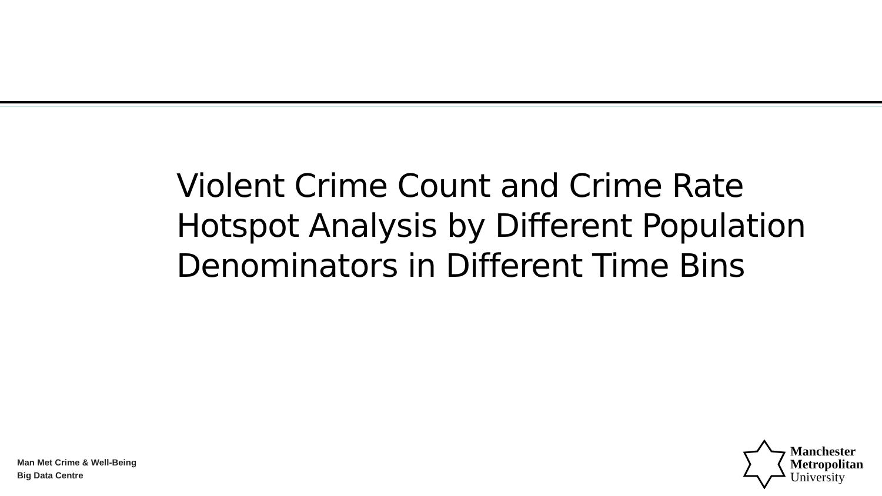Violent Crime Count and Crime Rate Hotspot Analysis by Different Population Denominators in Different Time Bins
Man Met Crime & Well-Being
Big Data Centre
Manchester
Metropolitan
University